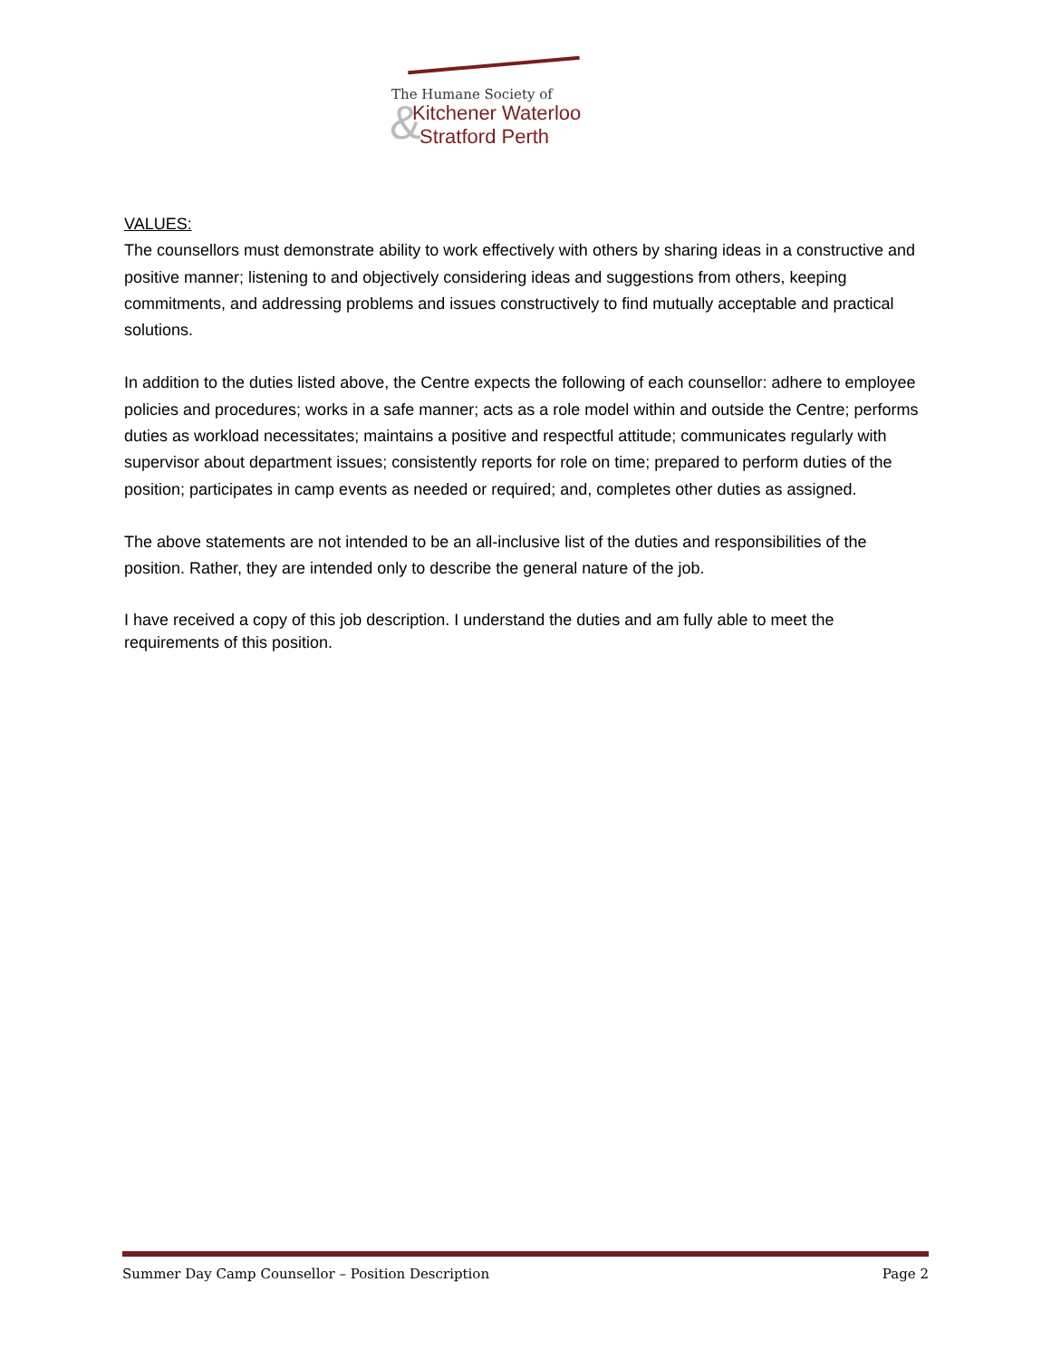&
The Humane Society of
Kitchener Waterloo
Stratford Perth
VALUES:
The counsellors must demonstrate ability to work effectively with others by sharing ideas in a constructive and positive manner; listening to and objectively considering ideas and suggestions from others, keeping commitments, and addressing problems and issues constructively to find mutually acceptable and practical solutions.
In addition to the duties listed above, the Centre expects the following of each counsellor: adhere to employee policies and procedures; works in a safe manner; acts as a role model within and outside the Centre; performs duties as workload necessitates; maintains a positive and respectful attitude; communicates regularly with supervisor about department issues; consistently reports for role on time; prepared to perform duties of the position; participates in camp events as needed or required; and, completes other duties as assigned.
The above statements are not intended to be an all-inclusive list of the duties and responsibilities of the position. Rather, they are intended only to describe the general nature of the job.
I have received a copy of this job description. I understand the duties and am fully able to meet the requirements of this position.
Summer Day Camp Counsellor – Position Description Page 2